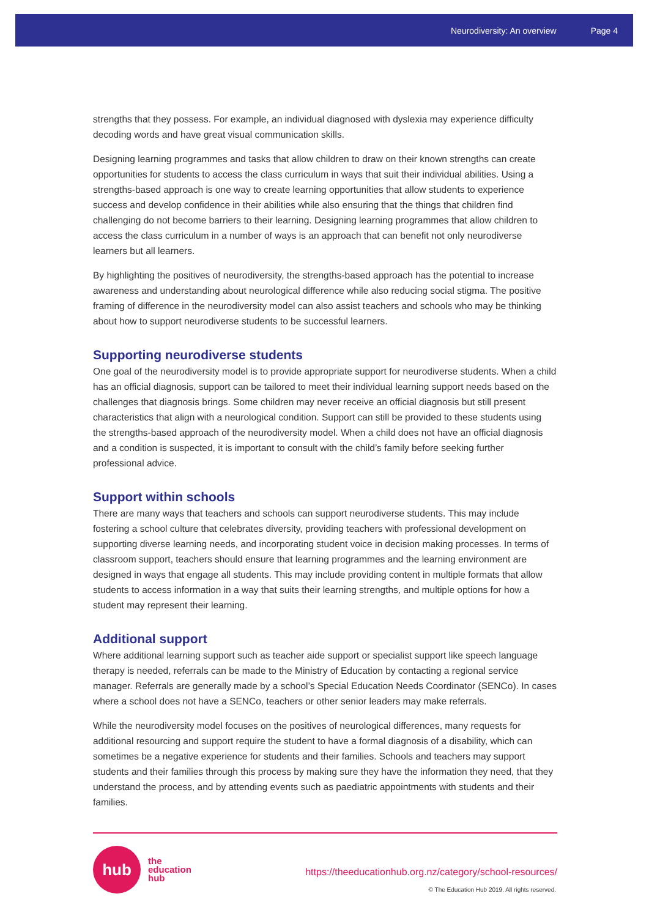Neurodiversity: An overview Page 4
strengths that they possess. For example, an individual diagnosed with dyslexia may experience difficulty decoding words and have great visual communication skills.
Designing learning programmes and tasks that allow children to draw on their known strengths can create opportunities for students to access the class curriculum in ways that suit their individual abilities. Using a strengths-based approach is one way to create learning opportunities that allow students to experience success and develop confidence in their abilities while also ensuring that the things that children find challenging do not become barriers to their learning. Designing learning programmes that allow children to access the class curriculum in a number of ways is an approach that can benefit not only neurodiverse learners but all learners.
By highlighting the positives of neurodiversity, the strengths-based approach has the potential to increase awareness and understanding about neurological difference while also reducing social stigma. The positive framing of difference in the neurodiversity model can also assist teachers and schools who may be thinking about how to support neurodiverse students to be successful learners.
Supporting neurodiverse students
One goal of the neurodiversity model is to provide appropriate support for neurodiverse students. When a child has an official diagnosis, support can be tailored to meet their individual learning support needs based on the challenges that diagnosis brings. Some children may never receive an official diagnosis but still present characteristics that align with a neurological condition. Support can still be provided to these students using the strengths-based approach of the neurodiversity model. When a child does not have an official diagnosis and a condition is suspected, it is important to consult with the child’s family before seeking further professional advice.
Support within schools
There are many ways that teachers and schools can support neurodiverse students. This may include fostering a school culture that celebrates diversity, providing teachers with professional development on supporting diverse learning needs, and incorporating student voice in decision making processes. In terms of classroom support, teachers should ensure that learning programmes and the learning environment are designed in ways that engage all students. This may include providing content in multiple formats that allow students to access information in a way that suits their learning strengths, and multiple options for how a student may represent their learning.
Additional support
Where additional learning support such as teacher aide support or specialist support like speech language therapy is needed, referrals can be made to the Ministry of Education by contacting a regional service manager. Referrals are generally made by a school’s Special Education Needs Coordinator (SENCo). In cases where a school does not have a SENCo, teachers or other senior leaders may make referrals.
While the neurodiversity model focuses on the positives of neurological differences, many requests for additional resourcing and support require the student to have a formal diagnosis of a disability, which can sometimes be a negative experience for students and their families. Schools and teachers may support students and their families through this process by making sure they have the information they need, that they understand the process, and by attending events such as paediatric appointments with students and their families.
hub
the
education
hub
https://theeducationhub.org.nz/category/school-resources/
© The Education Hub 2019. All rights reserved.